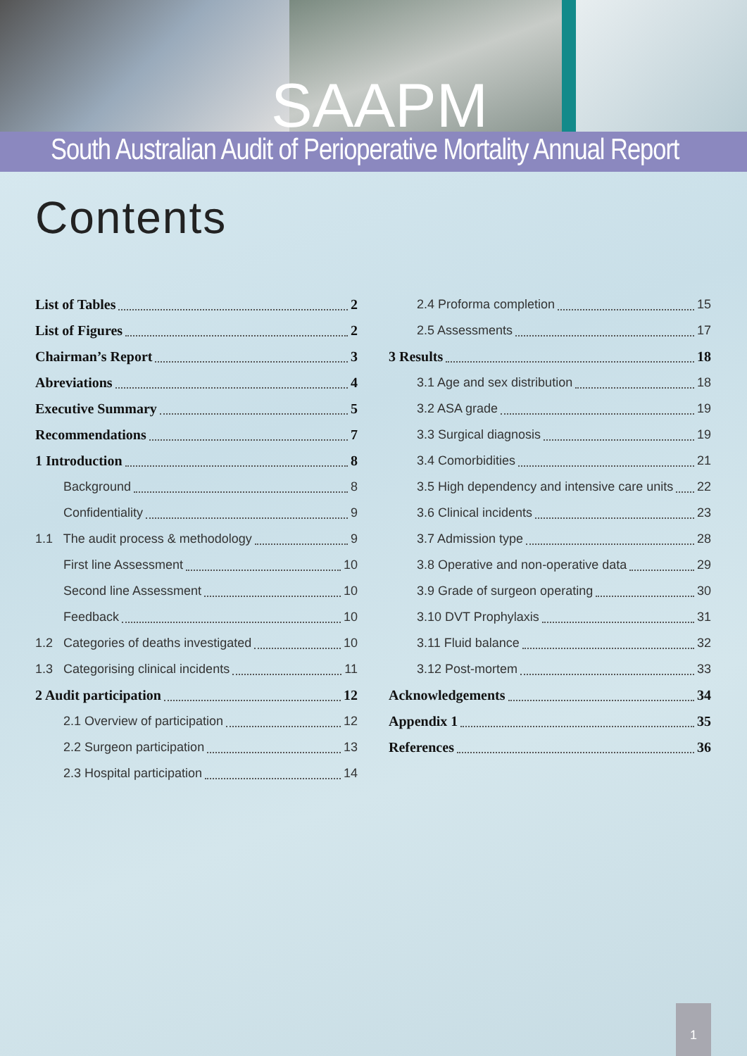SAAPM
South Australian Audit of Perioperative Mortality Annual Report
Contents
List of Tables 2
List of Figures 2
Chairman’s Report 3
Abreviations 4
Executive Summary 5
Recommendations 7
1 Introduction 8
Background 8
Confidentiality 9
1.1 The audit process & methodology 9
First line Assessment 10
Second line Assessment 10
Feedback 10
1.2 Categories of deaths investigated 10
1.3 Categorising clinical incidents 11
2 Audit participation 12
2.1 Overview of participation 12
2.2 Surgeon participation 13
2.3 Hospital participation 14
2.4 Proforma completion 15
2.5 Assessments 17
3 Results 18
3.1 Age and sex distribution 18
3.2 ASA grade 19
3.3 Surgical diagnosis 19
3.4 Comorbidities 21
3.5 High dependency and intensive care units 22
3.6 Clinical incidents 23
3.7 Admission type 28
3.8 Operative and non-operative data 29
3.9 Grade of surgeon operating 30
3.10 DVT Prophylaxis 31
3.11 Fluid balance 32
3.12 Post-mortem 33
Acknowledgements 34
Appendix 1 35
References 36
1